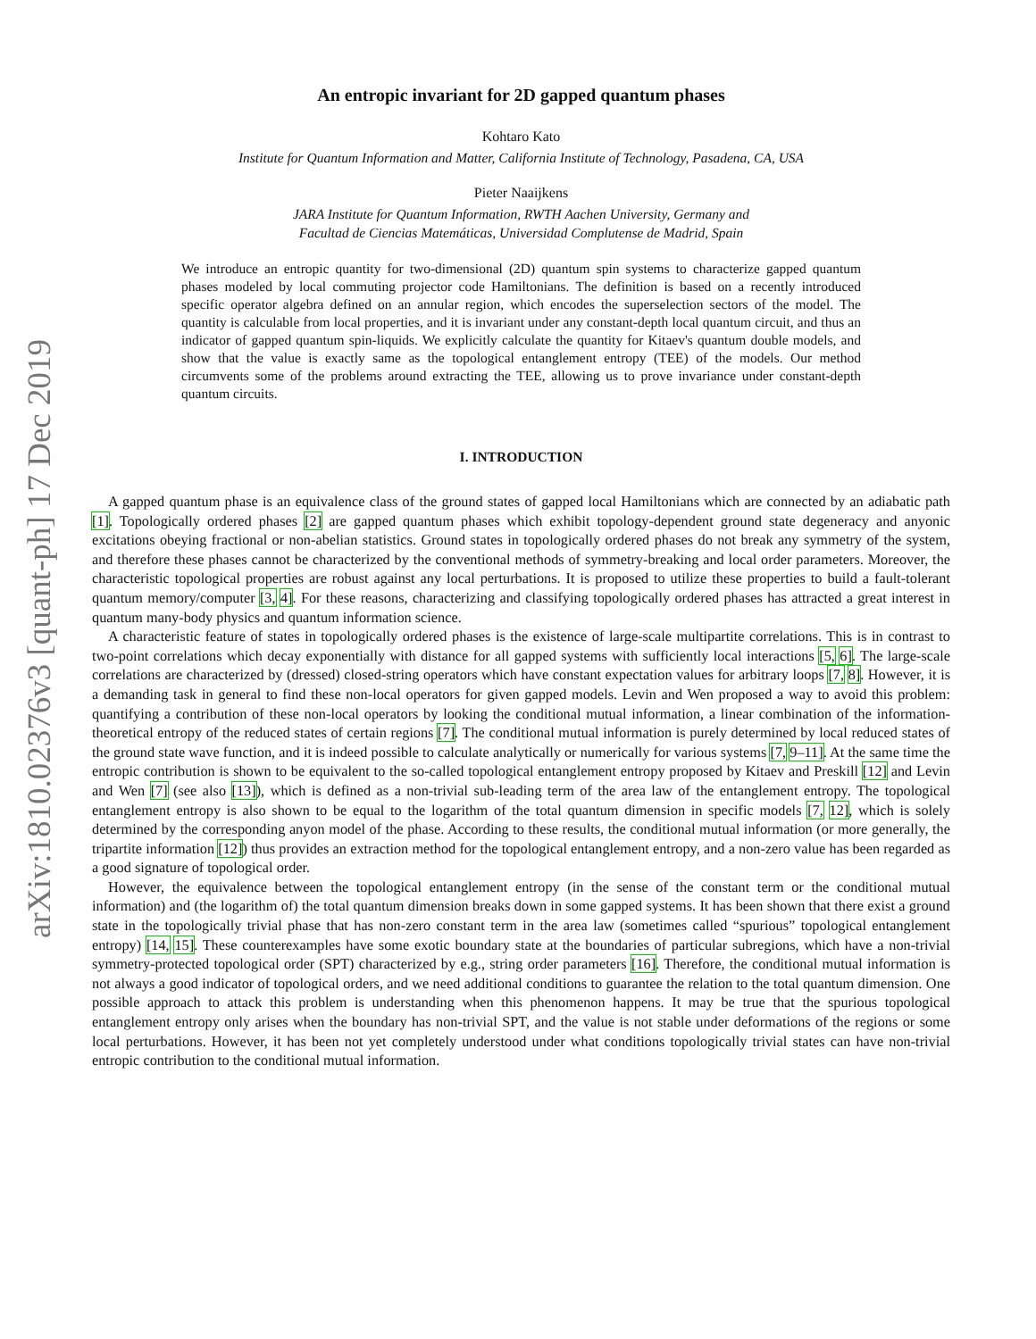arXiv:1810.02376v3 [quant-ph] 17 Dec 2019
An entropic invariant for 2D gapped quantum phases
Kohtaro Kato
Institute for Quantum Information and Matter, California Institute of Technology, Pasadena, CA, USA
Pieter Naaijkens
JARA Institute for Quantum Information, RWTH Aachen University, Germany and
Facultad de Ciencias Matemáticas, Universidad Complutense de Madrid, Spain
We introduce an entropic quantity for two-dimensional (2D) quantum spin systems to characterize gapped quantum phases modeled by local commuting projector code Hamiltonians. The definition is based on a recently introduced specific operator algebra defined on an annular region, which encodes the superselection sectors of the model. The quantity is calculable from local properties, and it is invariant under any constant-depth local quantum circuit, and thus an indicator of gapped quantum spin-liquids. We explicitly calculate the quantity for Kitaev's quantum double models, and show that the value is exactly same as the topological entanglement entropy (TEE) of the models. Our method circumvents some of the problems around extracting the TEE, allowing us to prove invariance under constant-depth quantum circuits.
I. INTRODUCTION
A gapped quantum phase is an equivalence class of the ground states of gapped local Hamiltonians which are connected by an adiabatic path [1]. Topologically ordered phases [2] are gapped quantum phases which exhibit topology-dependent ground state degeneracy and anyonic excitations obeying fractional or non-abelian statistics. Ground states in topologically ordered phases do not break any symmetry of the system, and therefore these phases cannot be characterized by the conventional methods of symmetry-breaking and local order parameters. Moreover, the characteristic topological properties are robust against any local perturbations. It is proposed to utilize these properties to build a fault-tolerant quantum memory/computer [3, 4]. For these reasons, characterizing and classifying topologically ordered phases has attracted a great interest in quantum many-body physics and quantum information science.
A characteristic feature of states in topologically ordered phases is the existence of large-scale multipartite correlations. This is in contrast to two-point correlations which decay exponentially with distance for all gapped systems with sufficiently local interactions [5, 6]. The large-scale correlations are characterized by (dressed) closed-string operators which have constant expectation values for arbitrary loops [7, 8]. However, it is a demanding task in general to find these non-local operators for given gapped models. Levin and Wen proposed a way to avoid this problem: quantifying a contribution of these non-local operators by looking the conditional mutual information, a linear combination of the information-theoretical entropy of the reduced states of certain regions [7]. The conditional mutual information is purely determined by local reduced states of the ground state wave function, and it is indeed possible to calculate analytically or numerically for various systems [7, 9–11]. At the same time the entropic contribution is shown to be equivalent to the so-called topological entanglement entropy proposed by Kitaev and Preskill [12] and Levin and Wen [7] (see also [13]), which is defined as a non-trivial sub-leading term of the area law of the entanglement entropy. The topological entanglement entropy is also shown to be equal to the logarithm of the total quantum dimension in specific models [7, 12], which is solely determined by the corresponding anyon model of the phase. According to these results, the conditional mutual information (or more generally, the tripartite information [12]) thus provides an extraction method for the topological entanglement entropy, and a non-zero value has been regarded as a good signature of topological order.
However, the equivalence between the topological entanglement entropy (in the sense of the constant term or the conditional mutual information) and (the logarithm of) the total quantum dimension breaks down in some gapped systems. It has been shown that there exist a ground state in the topologically trivial phase that has non-zero constant term in the area law (sometimes called “spurious” topological entanglement entropy) [14, 15]. These counterexamples have some exotic boundary state at the boundaries of particular subregions, which have a non-trivial symmetry-protected topological order (SPT) characterized by e.g., string order parameters [16]. Therefore, the conditional mutual information is not always a good indicator of topological orders, and we need additional conditions to guarantee the relation to the total quantum dimension. One possible approach to attack this problem is understanding when this phenomenon happens. It may be true that the spurious topological entanglement entropy only arises when the boundary has non-trivial SPT, and the value is not stable under deformations of the regions or some local perturbations. However, it has been not yet completely understood under what conditions topologically trivial states can have non-trivial entropic contribution to the conditional mutual information.